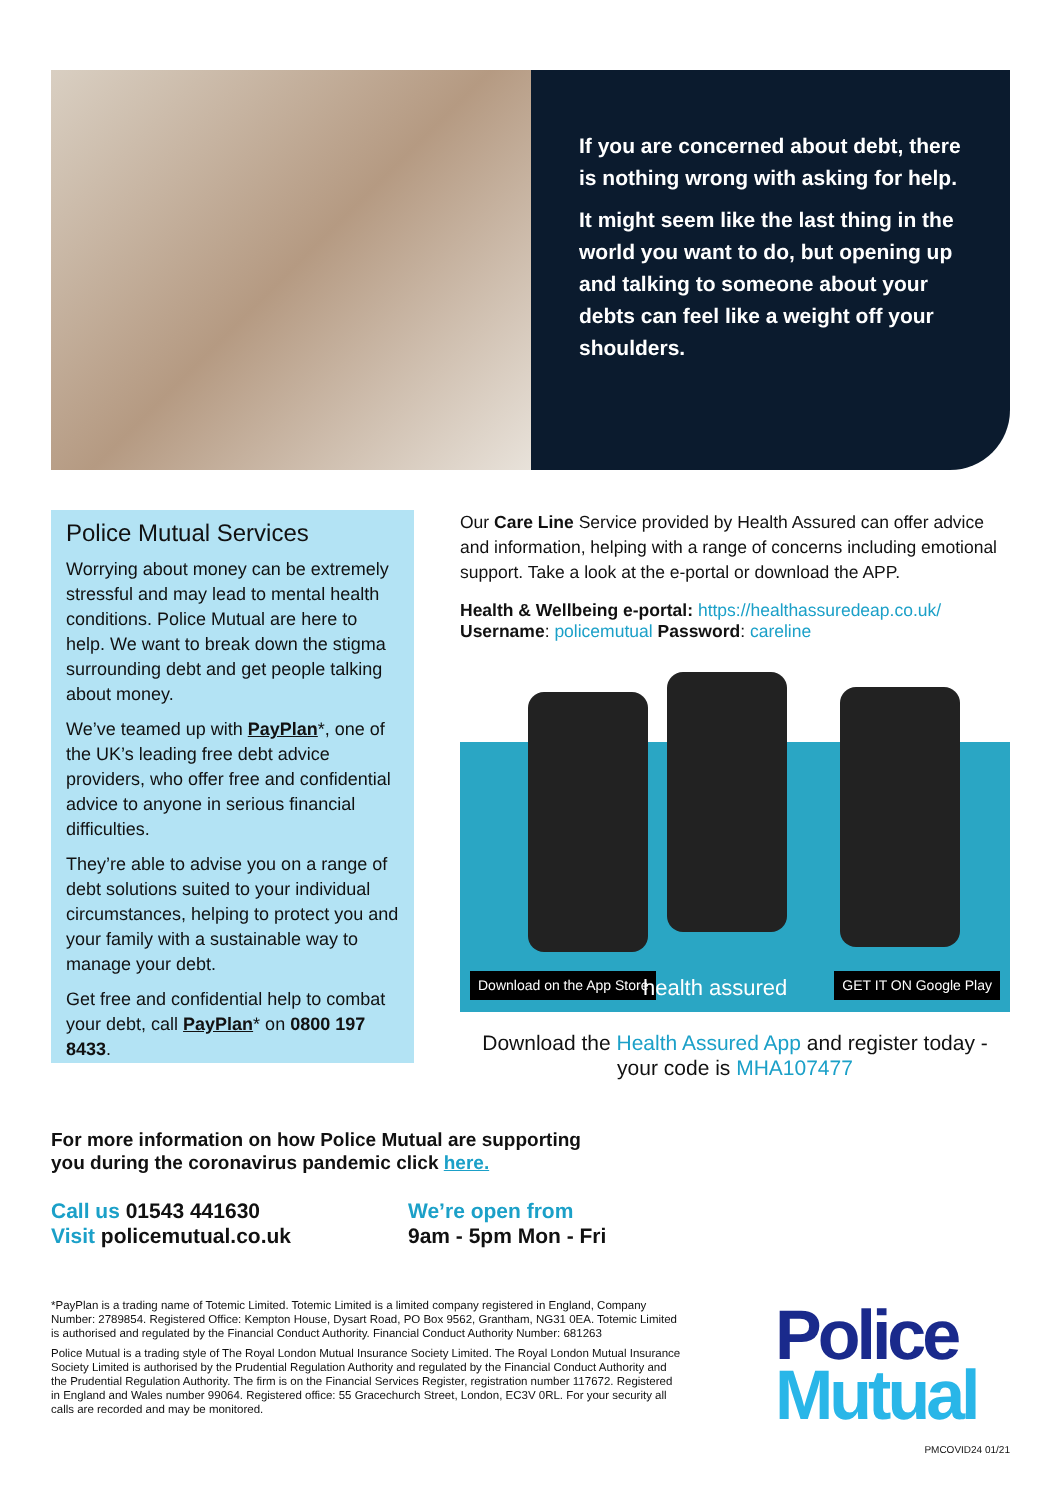If you are concerned about debt, there is nothing wrong with asking for help.
It might seem like the last thing in the world you want to do, but opening up and talking to someone about your debts can feel like a weight off your shoulders.
Police Mutual Services
Worrying about money can be extremely stressful and may lead to mental health conditions. Police Mutual are here to help. We want to break down the stigma surrounding debt and get people talking about money.
We’ve teamed up with PayPlan*, one of the UK’s leading free debt advice providers, who offer free and confidential advice to anyone in serious financial difficulties.
They’re able to advise you on a range of debt solutions suited to your individual circumstances, helping to protect you and your family with a sustainable way to manage your debt.
Get free and confidential help to combat your debt, call PayPlan* on 0800 197 8433.
Our Care Line Service provided by Health Assured can offer advice and information, helping with a range of concerns including emotional support. Take a look at the e-portal or download the APP.
Health & Wellbeing e-portal: https://healthassuredeap.co.uk/
Username: policemutual Password: careline
Download on the App Store health assured GET IT ON Google Play
Download the Health Assured App and register today - your code is MHA107477
For more information on how Police Mutual are supporting
you during the coronavirus pandemic click here.
Call us 01543 441630
Visit policemutual.co.uk
We’re open from
9am - 5pm Mon - Fri
*PayPlan is a trading name of Totemic Limited. Totemic Limited is a limited company registered in England, Company Number: 2789854. Registered Office: Kempton House, Dysart Road, PO Box 9562, Grantham, NG31 0EA. Totemic Limited is authorised and regulated by the Financial Conduct Authority. Financial Conduct Authority Number: 681263
Police Mutual is a trading style of The Royal London Mutual Insurance Society Limited. The Royal London Mutual Insurance Society Limited is authorised by the Prudential Regulation Authority and regulated by the Financial Conduct Authority and the Prudential Regulation Authority. The firm is on the Financial Services Register, registration number 117672. Registered in England and Wales number 99064. Registered office: 55 Gracechurch Street, London, EC3V 0RL. For your security all calls are recorded and may be monitored.
Police
Mutual
PMCOVID24 01/21